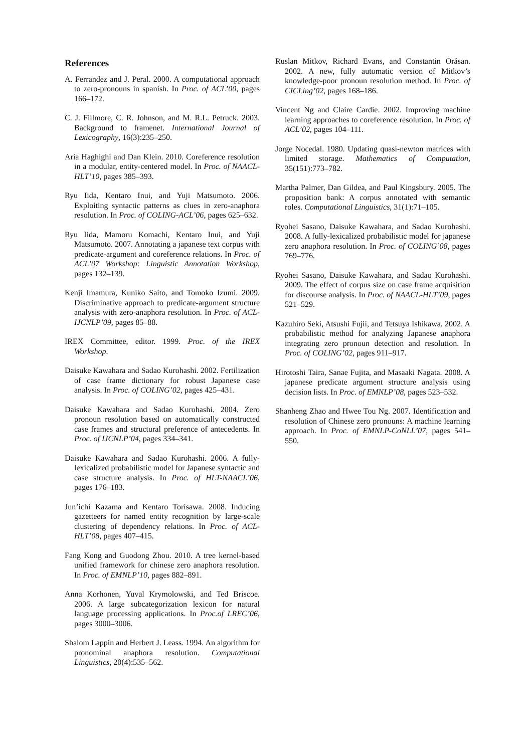References
A. Ferrandez and J. Peral. 2000. A computational approach to zero-pronouns in spanish. In Proc. of ACL’00, pages 166–172.
C. J. Fillmore, C. R. Johnson, and M. R.L. Petruck. 2003. Background to framenet. International Journal of Lexicography, 16(3):235–250.
Aria Haghighi and Dan Klein. 2010. Coreference resolution in a modular, entity-centered model. In Proc. of NAACL-HLT’10, pages 385–393.
Ryu Iida, Kentaro Inui, and Yuji Matsumoto. 2006. Exploiting syntactic patterns as clues in zero-anaphora resolution. In Proc. of COLING-ACL’06, pages 625–632.
Ryu Iida, Mamoru Komachi, Kentaro Inui, and Yuji Matsumoto. 2007. Annotating a japanese text corpus with predicate-argument and coreference relations. In Proc. of ACL’07 Workshop: Linguistic Annotation Workshop, pages 132–139.
Kenji Imamura, Kuniko Saito, and Tomoko Izumi. 2009. Discriminative approach to predicate-argument structure analysis with zero-anaphora resolution. In Proc. of ACL-IJCNLP’09, pages 85–88.
IREX Committee, editor. 1999. Proc. of the IREX Workshop.
Daisuke Kawahara and Sadao Kurohashi. 2002. Fertilization of case frame dictionary for robust Japanese case analysis. In Proc. of COLING’02, pages 425–431.
Daisuke Kawahara and Sadao Kurohashi. 2004. Zero pronoun resolution based on automatically constructed case frames and structural preference of antecedents. In Proc. of IJCNLP’04, pages 334–341.
Daisuke Kawahara and Sadao Kurohashi. 2006. A fully-lexicalized probabilistic model for Japanese syntactic and case structure analysis. In Proc. of HLT-NAACL’06, pages 176–183.
Jun’ichi Kazama and Kentaro Torisawa. 2008. Inducing gazetteers for named entity recognition by large-scale clustering of dependency relations. In Proc. of ACL-HLT’08, pages 407–415.
Fang Kong and Guodong Zhou. 2010. A tree kernel-based unified framework for chinese zero anaphora resolution. In Proc. of EMNLP’10, pages 882–891.
Anna Korhonen, Yuval Krymolowski, and Ted Briscoe. 2006. A large subcategorization lexicon for natural language processing applications. In Proc.of LREC’06, pages 3000–3006.
Shalom Lappin and Herbert J. Leass. 1994. An algorithm for pronominal anaphora resolution. Computational Linguistics, 20(4):535–562.
Ruslan Mitkov, Richard Evans, and Constantin Orăsan. 2002. A new, fully automatic version of Mitkov’s knowledge-poor pronoun resolution method. In Proc. of CICLing’02, pages 168–186.
Vincent Ng and Claire Cardie. 2002. Improving machine learning approaches to coreference resolution. In Proc. of ACL’02, pages 104–111.
Jorge Nocedal. 1980. Updating quasi-newton matrices with limited storage. Mathematics of Computation, 35(151):773–782.
Martha Palmer, Dan Gildea, and Paul Kingsbury. 2005. The proposition bank: A corpus annotated with semantic roles. Computational Linguistics, 31(1):71–105.
Ryohei Sasano, Daisuke Kawahara, and Sadao Kurohashi. 2008. A fully-lexicalized probabilistic model for japanese zero anaphora resolution. In Proc. of COLING’08, pages 769–776.
Ryohei Sasano, Daisuke Kawahara, and Sadao Kurohashi. 2009. The effect of corpus size on case frame acquisition for discourse analysis. In Proc. of NAACL-HLT’09, pages 521–529.
Kazuhiro Seki, Atsushi Fujii, and Tetsuya Ishikawa. 2002. A probabilistic method for analyzing Japanese anaphora integrating zero pronoun detection and resolution. In Proc. of COLING’02, pages 911–917.
Hirotoshi Taira, Sanae Fujita, and Masaaki Nagata. 2008. A japanese predicate argument structure analysis using decision lists. In Proc. of EMNLP’08, pages 523–532.
Shanheng Zhao and Hwee Tou Ng. 2007. Identification and resolution of Chinese zero pronouns: A machine learning approach. In Proc. of EMNLP-CoNLL’07, pages 541–550.